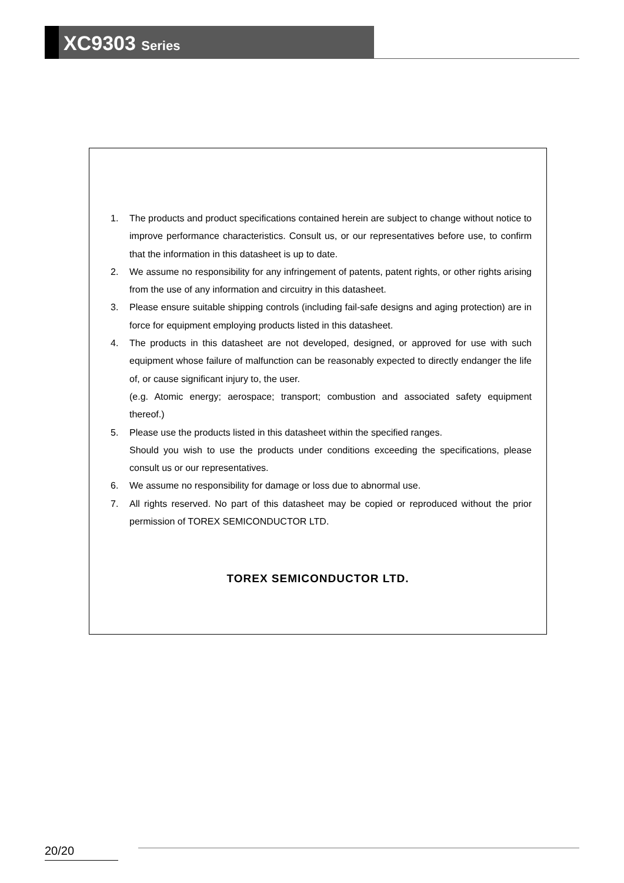XC9303 Series
1. The products and product specifications contained herein are subject to change without notice to improve performance characteristics. Consult us, or our representatives before use, to confirm that the information in this datasheet is up to date.
2. We assume no responsibility for any infringement of patents, patent rights, or other rights arising from the use of any information and circuitry in this datasheet.
3. Please ensure suitable shipping controls (including fail-safe designs and aging protection) are in force for equipment employing products listed in this datasheet.
4. The products in this datasheet are not developed, designed, or approved for use with such equipment whose failure of malfunction can be reasonably expected to directly endanger the life of, or cause significant injury to, the user.
(e.g. Atomic energy; aerospace; transport; combustion and associated safety equipment thereof.)
5. Please use the products listed in this datasheet within the specified ranges.
Should you wish to use the products under conditions exceeding the specifications, please consult us or our representatives.
6. We assume no responsibility for damage or loss due to abnormal use.
7. All rights reserved. No part of this datasheet may be copied or reproduced without the prior permission of TOREX SEMICONDUCTOR LTD.
TOREX SEMICONDUCTOR LTD.
20/20